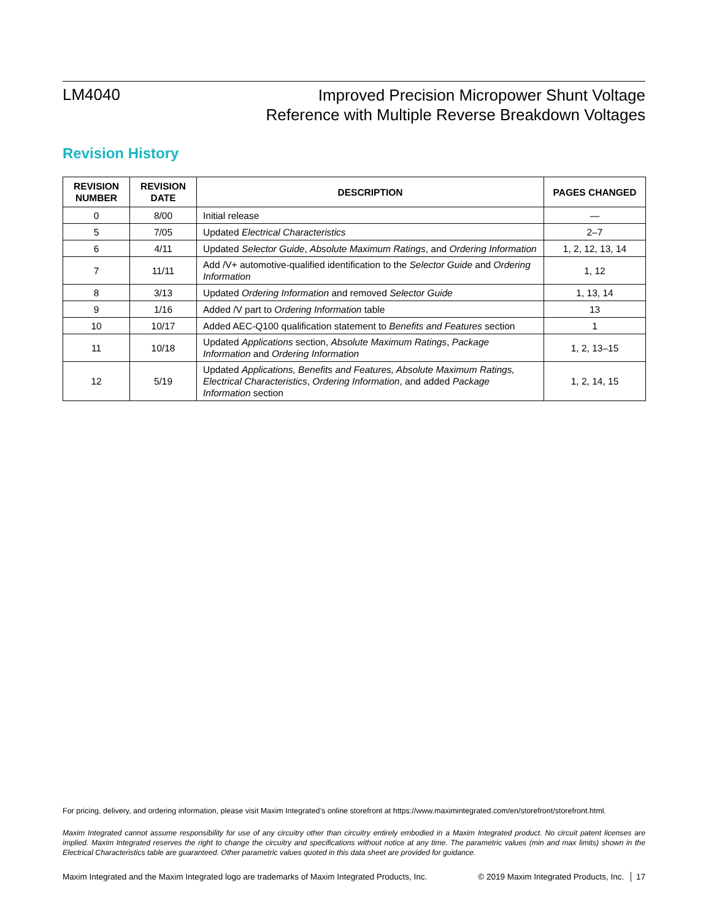LM4040
Improved Precision Micropower Shunt Voltage
Reference with Multiple Reverse Breakdown Voltages
Revision History
| REVISION NUMBER | REVISION DATE | DESCRIPTION | PAGES CHANGED |
| --- | --- | --- | --- |
| 0 | 8/00 | Initial release | — |
| 5 | 7/05 | Updated Electrical Characteristics | 2–7 |
| 6 | 4/11 | Updated Selector Guide , Absolute Maximum Ratings , and Ordering Information | 1, 2, 12, 13, 14 |
| 7 | 11/11 | Add /V+ automotive-qualified identification to the Selector Guide and Ordering Information | 1, 12 |
| 8 | 3/13 | Updated Ordering Information and removed Selector Guide | 1, 13, 14 |
| 9 | 1/16 | Added /V part to Ordering Information table | 13 |
| 10 | 10/17 | Added AEC-Q100 qualification statement to Benefits and Features section | 1 |
| 11 | 10/18 | Updated Applications section, Absolute Maximum Ratings , Package Information and Ordering Information | 1, 2, 13–15 |
| 12 | 5/19 | Updated Applications, Benefits and Features, Absolute Maximum Ratings, Electrical Characteristics , Ordering Information , and added Package Information section | 1, 2, 14, 15 |
For pricing, delivery, and ordering information, please visit Maxim Integrated’s online storefront at https://www.maximintegrated.com/en/storefront/storefront.html.
Maxim Integrated cannot assume responsibility for use of any circuitry other than circuitry entirely embodied in a Maxim Integrated product. No circuit patent licenses are implied. Maxim Integrated reserves the right to change the circuitry and specifications without notice at any time. The parametric values (min and max limits) shown in the Electrical Characteristics table are guaranteed. Other parametric values quoted in this data sheet are provided for guidance.
Maxim Integrated and the Maxim Integrated logo are trademarks of Maxim Integrated Products, Inc. © 2019 Maxim Integrated Products, Inc. │ 17